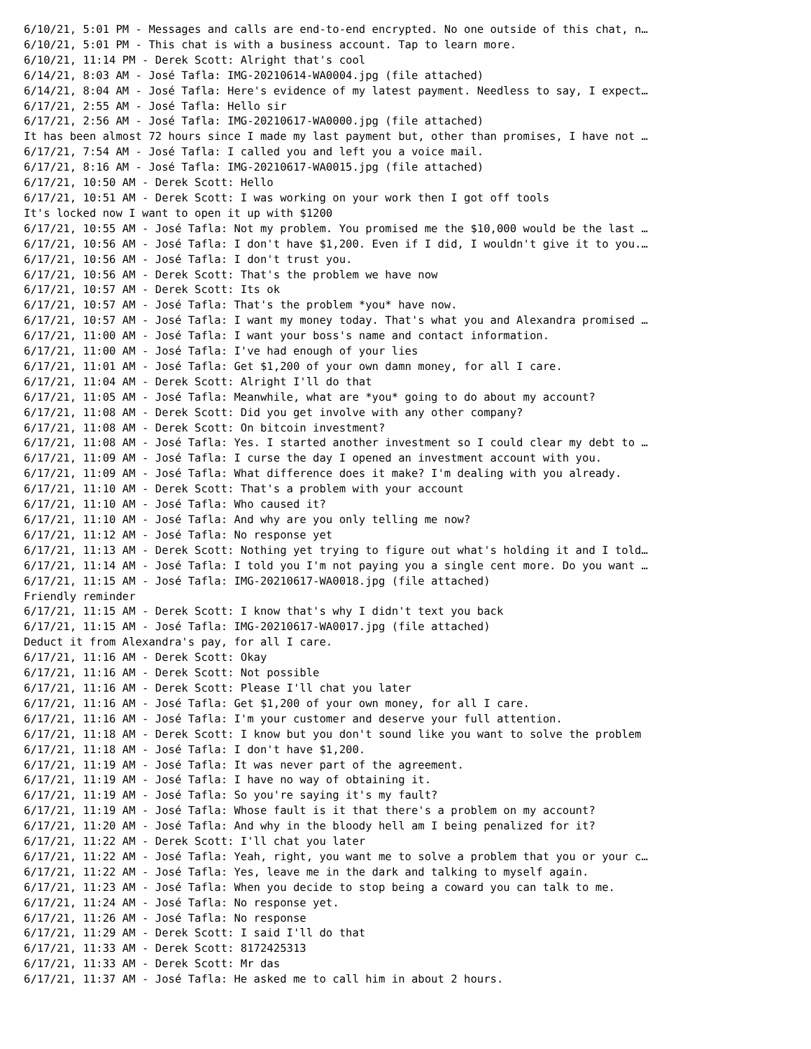6/10/21, 5:01 PM - Messages and calls are end-to-end encrypted. No one outside of this chat, n…
6/10/21, 5:01 PM - This chat is with a business account. Tap to learn more.
6/10/21, 11:14 PM - Derek Scott: Alright that's cool
6/14/21, 8:03 AM - José Tafla: IMG-20210614-WA0004.jpg (file attached)
6/14/21, 8:04 AM - José Tafla: Here's evidence of my latest payment. Needless to say, I expect…
6/17/21, 2:55 AM - José Tafla: Hello sir
6/17/21, 2:56 AM - José Tafla: IMG-20210617-WA0000.jpg (file attached)
It has been almost 72 hours since I made my last payment but, other than promises, I have not …
6/17/21, 7:54 AM - José Tafla: I called you and left you a voice mail.
6/17/21, 8:16 AM - José Tafla: IMG-20210617-WA0015.jpg (file attached)
6/17/21, 10:50 AM - Derek Scott: Hello
6/17/21, 10:51 AM - Derek Scott: I was working on your work then I got off tools
It's locked now I want to open it up with $1200
6/17/21, 10:55 AM - José Tafla: Not my problem. You promised me the $10,000 would be the last …
6/17/21, 10:56 AM - José Tafla: I don't have $1,200. Even if I did, I wouldn't give it to you.…
6/17/21, 10:56 AM - José Tafla: I don't trust you.
6/17/21, 10:56 AM - Derek Scott: That's the problem we have now
6/17/21, 10:57 AM - Derek Scott: Its ok
6/17/21, 10:57 AM - José Tafla: That's the problem *you* have now.
6/17/21, 10:57 AM - José Tafla: I want my money today. That's what you and Alexandra promised …
6/17/21, 11:00 AM - José Tafla: I want your boss's name and contact information.
6/17/21, 11:00 AM - José Tafla: I've had enough of your lies
6/17/21, 11:01 AM - José Tafla: Get $1,200 of your own damn money, for all I care.
6/17/21, 11:04 AM - Derek Scott: Alright I'll do that
6/17/21, 11:05 AM - José Tafla: Meanwhile, what are *you* going to do about my account?
6/17/21, 11:08 AM - Derek Scott: Did you get involve with any other company?
6/17/21, 11:08 AM - Derek Scott: On bitcoin investment?
6/17/21, 11:08 AM - José Tafla: Yes. I started another investment so I could clear my debt to …
6/17/21, 11:09 AM - José Tafla: I curse the day I opened an investment account with you.
6/17/21, 11:09 AM - José Tafla: What difference does it make? I'm dealing with you already.
6/17/21, 11:10 AM - Derek Scott: That's a problem with your account
6/17/21, 11:10 AM - José Tafla: Who caused it?
6/17/21, 11:10 AM - José Tafla: And why are you only telling me now?
6/17/21, 11:12 AM - José Tafla: No response yet
6/17/21, 11:13 AM - Derek Scott: Nothing yet trying to figure out what's holding it and I told…
6/17/21, 11:14 AM - José Tafla: I told you I'm not paying you a single cent more. Do you want …
6/17/21, 11:15 AM - José Tafla: IMG-20210617-WA0018.jpg (file attached)
Friendly reminder
6/17/21, 11:15 AM - Derek Scott: I know that's why I didn't text you back
6/17/21, 11:15 AM - José Tafla: IMG-20210617-WA0017.jpg (file attached)
Deduct it from Alexandra's pay, for all I care.
6/17/21, 11:16 AM - Derek Scott: Okay
6/17/21, 11:16 AM - Derek Scott: Not possible
6/17/21, 11:16 AM - Derek Scott: Please I'll chat you later
6/17/21, 11:16 AM - José Tafla: Get $1,200 of your own money, for all I care.
6/17/21, 11:16 AM - José Tafla: I'm your customer and deserve your full attention.
6/17/21, 11:18 AM - Derek Scott: I know but you don't sound like you want to solve the problem
6/17/21, 11:18 AM - José Tafla: I don't have $1,200.
6/17/21, 11:19 AM - José Tafla: It was never part of the agreement.
6/17/21, 11:19 AM - José Tafla: I have no way of obtaining it.
6/17/21, 11:19 AM - José Tafla: So you're saying it's my fault?
6/17/21, 11:19 AM - José Tafla: Whose fault is it that there's a problem on my account?
6/17/21, 11:20 AM - José Tafla: And why in the bloody hell am I being penalized for it?
6/17/21, 11:22 AM - Derek Scott: I'll chat you later
6/17/21, 11:22 AM - José Tafla: Yeah, right, you want me to solve a problem that you or your c…
6/17/21, 11:22 AM - José Tafla: Yes, leave me in the dark and talking to myself again.
6/17/21, 11:23 AM - José Tafla: When you decide to stop being a coward you can talk to me.
6/17/21, 11:24 AM - José Tafla: No response yet.
6/17/21, 11:26 AM - José Tafla: No response
6/17/21, 11:29 AM - Derek Scott: I said I'll do that
6/17/21, 11:33 AM - Derek Scott: 8172425313
6/17/21, 11:33 AM - Derek Scott: Mr das
6/17/21, 11:37 AM - José Tafla: He asked me to call him in about 2 hours.